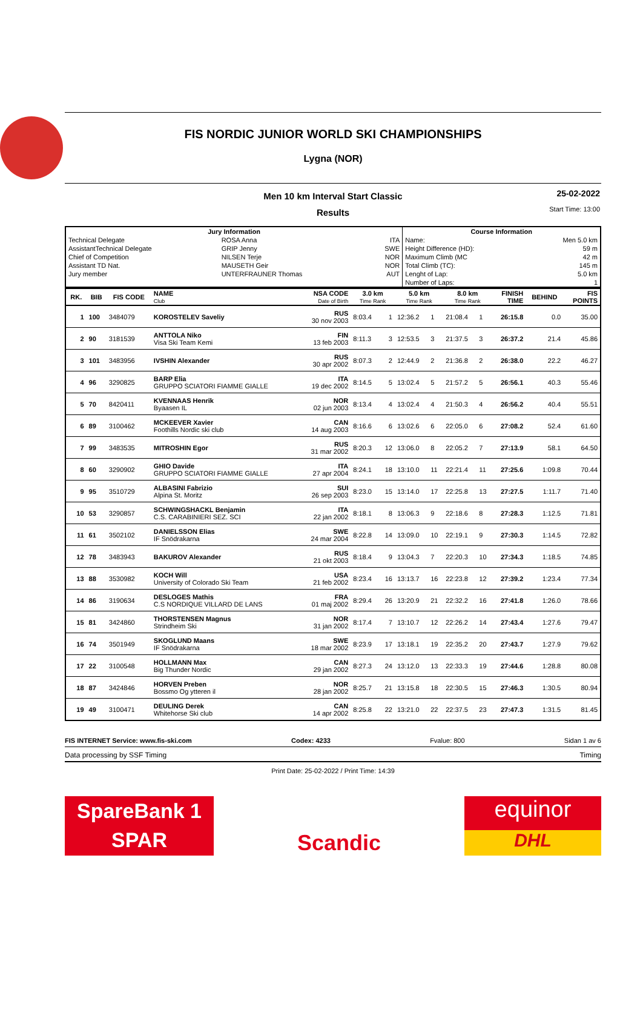FIS NORDIC JUNIOR WORLD SKI CHAMPIONSHIPS
Lygna (NOR)
Men 10 km Interval Start Classic
25-02-2022
Start Time: 13:00
Results
| Jury Information | | | Course Information | |
| --- | --- | --- | --- | --- |
| Technical Delegate | ROSA Anna | ITA | Name: | Men 5.0 km |
| AssistantTechnical Delegate | GRIP Jenny | SWE | Height Difference (HD): | 59 m |
| Chief of Competition | NILSEN Terje | NOR | Maximum Climb (MC | 42 m |
| Assistant TD Nat. | MAUSETH Geir | NOR | Total Climb (TC): | 145 m |
| Jury member | UNTERFRAUNER Thomas | AUT | Lenght of Lap: | 5.0 km |
| | | | Number of Laps: | 1 |
| RK. | BIB | FIS CODE | NAME Club | NSA CODE Date of Birth | 3.0 km Time Rank | | 5.0 km Time Rank | | 8.0 km Time Rank | | FINISH TIME | BEHIND | FIS POINTS |
| --- | --- | --- | --- | --- | --- | --- | --- | --- | --- | --- | --- | --- | --- |
| 1 | 100 | 3484079 | KOROSTELEV Saveliy | RUS 30 nov 2003 | 8:03.4 | 1 | 12:36.2 | 1 | 21:08.4 | 1 | 26:15.8 | 0.0 | 35.00 |
| 2 | 90 | 3181539 | ANTTOLA Niko Visa Ski Team Kemi | FIN 13 feb 2003 | 8:11.3 | 3 | 12:53.5 | 3 | 21:37.5 | 3 | 26:37.2 | 21.4 | 45.86 |
| 3 | 101 | 3483956 | IVSHIN Alexander | RUS 30 apr 2002 | 8:07.3 | 2 | 12:44.9 | 2 | 21:36.8 | 2 | 26:38.0 | 22.2 | 46.27 |
| 4 | 96 | 3290825 | BARP Elia GRUPPO SCIATORI FIAMME GIALLE | ITA 19 dec 2002 | 8:14.5 | 5 | 13:02.4 | 5 | 21:57.2 | 5 | 26:56.1 | 40.3 | 55.46 |
| 5 | 70 | 8420411 | KVENNAAS Henrik Byaasen IL | NOR 02 jun 2003 | 8:13.4 | 4 | 13:02.4 | 4 | 21:50.3 | 4 | 26:56.2 | 40.4 | 55.51 |
| 6 | 89 | 3100462 | MCKEEVER Xavier Foothills Nordic ski club | CAN 14 aug 2003 | 8:16.6 | 6 | 13:02.6 | 6 | 22:05.0 | 6 | 27:08.2 | 52.4 | 61.60 |
| 7 | 99 | 3483535 | MITROSHIN Egor | RUS 31 mar 2002 | 8:20.3 | 12 | 13:06.0 | 8 | 22:05.2 | 7 | 27:13.9 | 58.1 | 64.50 |
| 8 | 60 | 3290902 | GHIO Davide GRUPPO SCIATORI FIAMME GIALLE | ITA 27 apr 2004 | 8:24.1 | 18 | 13:10.0 | 11 | 22:21.4 | 11 | 27:25.6 | 1:09.8 | 70.44 |
| 9 | 95 | 3510729 | ALBASINI Fabrizio Alpina St. Moritz | SUI 26 sep 2003 | 8:23.0 | 15 | 13:14.0 | 17 | 22:25.8 | 13 | 27:27.5 | 1:11.7 | 71.40 |
| 10 | 53 | 3290857 | SCHWINGSHACKL Benjamin C.S. CARABINIERI SEZ. SCI | ITA 22 jan 2002 | 8:18.1 | 8 | 13:06.3 | 9 | 22:18.6 | 8 | 27:28.3 | 1:12.5 | 71.81 |
| 11 | 61 | 3502102 | DANIELSSON Elias IF Snödrakarna | SWE 24 mar 2004 | 8:22.8 | 14 | 13:09.0 | 10 | 22:19.1 | 9 | 27:30.3 | 1:14.5 | 72.82 |
| 12 | 78 | 3483943 | BAKUROV Alexander | RUS 21 okt 2003 | 8:18.4 | 9 | 13:04.3 | 7 | 22:20.3 | 10 | 27:34.3 | 1:18.5 | 74.85 |
| 13 | 88 | 3530982 | KOCH Will University of Colorado Ski Team | USA 21 feb 2002 | 8:23.4 | 16 | 13:13.7 | 16 | 22:23.8 | 12 | 27:39.2 | 1:23.4 | 77.34 |
| 14 | 86 | 3190634 | DESLOGES Mathis C.S NORDIQUE VILLARD DE LANS | FRA 01 maj 2002 | 8:29.4 | 26 | 13:20.9 | 21 | 22:32.2 | 16 | 27:41.8 | 1:26.0 | 78.66 |
| 15 | 81 | 3424860 | THORSTENSEN Magnus Strindheim Ski | NOR 31 jan 2002 | 8:17.4 | 7 | 13:10.7 | 12 | 22:26.2 | 14 | 27:43.4 | 1:27.6 | 79.47 |
| 16 | 74 | 3501949 | SKOGLUND Maans IF Snödrakarna | SWE 18 mar 2002 | 8:23.9 | 17 | 13:18.1 | 19 | 22:35.2 | 20 | 27:43.7 | 1:27.9 | 79.62 |
| 17 | 22 | 3100548 | HOLLMANN Max Big Thunder Nordic | CAN 29 jan 2002 | 8:27.3 | 24 | 13:12.0 | 13 | 22:33.3 | 19 | 27:44.6 | 1:28.8 | 80.08 |
| 18 | 87 | 3424846 | HORVEN Preben Bossmo Og ytteren il | NOR 28 jan 2002 | 8:25.7 | 21 | 13:15.8 | 18 | 22:30.5 | 15 | 27:46.3 | 1:30.5 | 80.94 |
| 19 | 49 | 3100471 | DEULING Derek Whitehorse Ski club | CAN 14 apr 2002 | 8:25.8 | 22 | 13:21.0 | 22 | 22:37.5 | 23 | 27:47.3 | 1:31.5 | 81.45 |
FIS INTERNET Service: www.fis-ski.com Codex: 4233 Fvalue: 800 Sidan 1 av 6
Data processing by SSF Timing Timing
Print Date: 25-02-2022 / Print Time: 14:39
SpareBank 1
SPAR
Scandic
equinor
DHL